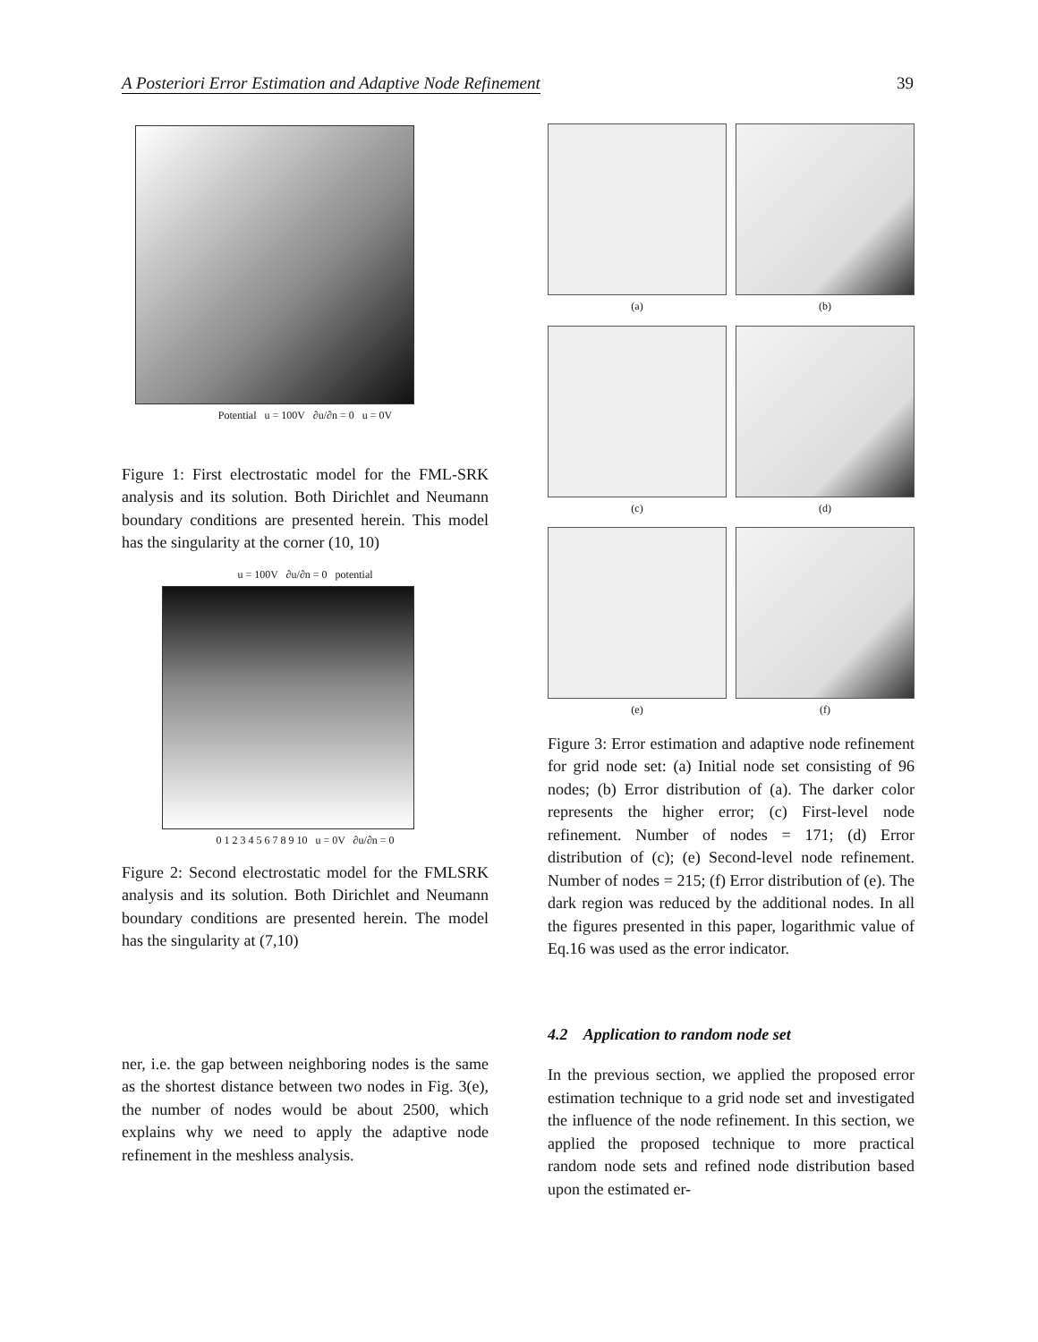A Posteriori Error Estimation and Adaptive Node Refinement 39
Potential u = 100V ∂u/∂n = 0 u = 0V
Figure 1: First electrostatic model for the FML-SRK analysis and its solution. Both Dirichlet and Neumann boundary conditions are presented herein. This model has the singularity at the corner (10, 10)
u = 100V ∂u/∂n = 0 potential
0 1 2 3 4 5 6 7 8 9 10 u = 0V ∂u/∂n = 0
Figure 2: Second electrostatic model for the FMLSRK analysis and its solution. Both Dirichlet and Neumann boundary conditions are presented herein. The model has the singularity at (7,10)
ner, i.e. the gap between neighboring nodes is the same as the shortest distance between two nodes in Fig. 3(e), the number of nodes would be about 2500, which explains why we need to apply the adaptive node refinement in the meshless analysis.
(a)
(b)
(c)
(d)
(e)
(f)
Figure 3: Error estimation and adaptive node refinement for grid node set: (a) Initial node set consisting of 96 nodes; (b) Error distribution of (a). The darker color represents the higher error; (c) First-level node refinement. Number of nodes = 171; (d) Error distribution of (c); (e) Second-level node refinement. Number of nodes = 215; (f) Error distribution of (e). The dark region was reduced by the additional nodes. In all the figures presented in this paper, logarithmic value of Eq.16 was used as the error indicator.
4.2 Application to random node set
In the previous section, we applied the proposed error estimation technique to a grid node set and investigated the influence of the node refinement. In this section, we applied the proposed technique to more practical random node sets and refined node distribution based upon the estimated er-